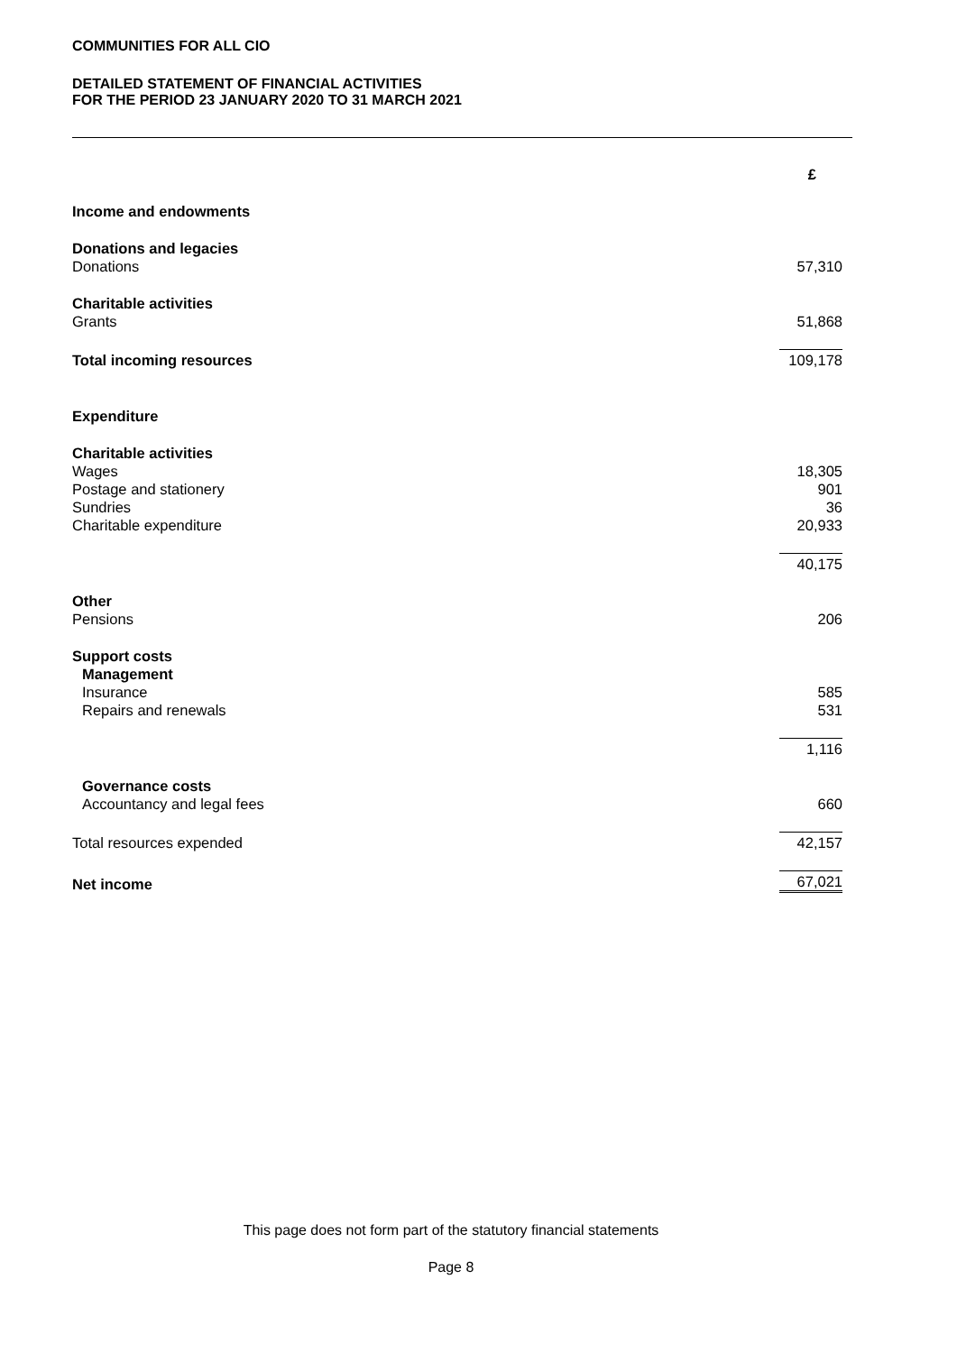COMMUNITIES FOR ALL CIO
DETAILED STATEMENT OF FINANCIAL ACTIVITIES
FOR THE PERIOD 23 JANUARY 2020 TO 31 MARCH 2021
| | £ |
| Income and endowments | |
| Donations and legacies | |
| Donations | 57,310 |
| Charitable activities | |
| Grants | 51,868 |
| Total incoming resources | 109,178 |
| Expenditure | |
| Charitable activities | |
| Wages | 18,305 |
| Postage and stationery | 901 |
| Sundries | 36 |
| Charitable expenditure | 20,933 |
| | 40,175 |
| Other | |
| Pensions | 206 |
| Support costs | |
| Management | |
| Insurance | 585 |
| Repairs and renewals | 531 |
| | 1,116 |
| Governance costs | |
| Accountancy and legal fees | 660 |
| Total resources expended | 42,157 |
| Net income | 67,021 |
This page does not form part of the statutory financial statements
Page 8